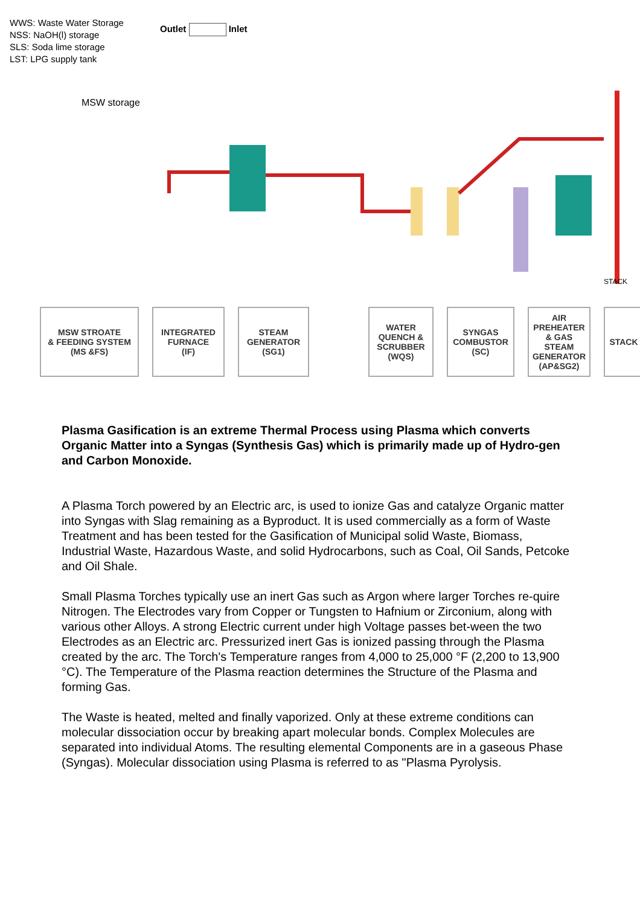WWS: Waste Water Storage
NSS: NaOH(l) storage
SLS: Soda lime storage
LST: LPG supply tank
Outlet Inlet
MSW storage
STACK
MSW STROATE
& FEEDING SYSTEM
(MS &FS)
INTEGRATED
FURNACE
(IF)
STEAM
GENERATOR
(SG1)
WATER
QUENCH &
SCRUBBER
(WQS)
SYNGAS
COMBUSTOR
(SC)
AIR
PREHEATER
& GAS
STEAM
GENERATOR
(AP&SG2)
STACK
Plasma Gasification is an extreme Thermal Process using Plasma which converts Organic Matter into a Syngas (Synthesis Gas) which is primarily made up of Hydro-gen and Carbon Monoxide.
A Plasma Torch powered by an Electric arc, is used to ionize Gas and catalyze Organic matter into Syngas with Slag remaining as a Byproduct. It is used commercially as a form of Waste Treatment and has been tested for the Gasification of Municipal solid Waste, Biomass, Industrial Waste, Hazardous Waste, and solid Hydrocarbons, such as Coal, Oil Sands, Petcoke and Oil Shale.
Small Plasma Torches typically use an inert Gas such as Argon where larger Torches re-quire Nitrogen. The Electrodes vary from Copper or Tungsten to Hafnium or Zirconium, along with various other Alloys. A strong Electric current under high Voltage passes bet-ween the two Electrodes as an Electric arc. Pressurized inert Gas is ionized passing through the Plasma created by the arc. The Torch's Temperature ranges from 4,000 to 25,000 °F (2,200 to 13,900 °C). The Temperature of the Plasma reaction determines the Structure of the Plasma and forming Gas.
The Waste is heated, melted and finally vaporized. Only at these extreme conditions can molecular dissociation occur by breaking apart molecular bonds. Complex Molecules are separated into individual Atoms. The resulting elemental Components are in a gaseous Phase (Syngas). Molecular dissociation using Plasma is referred to as "Plasma Pyrolysis.